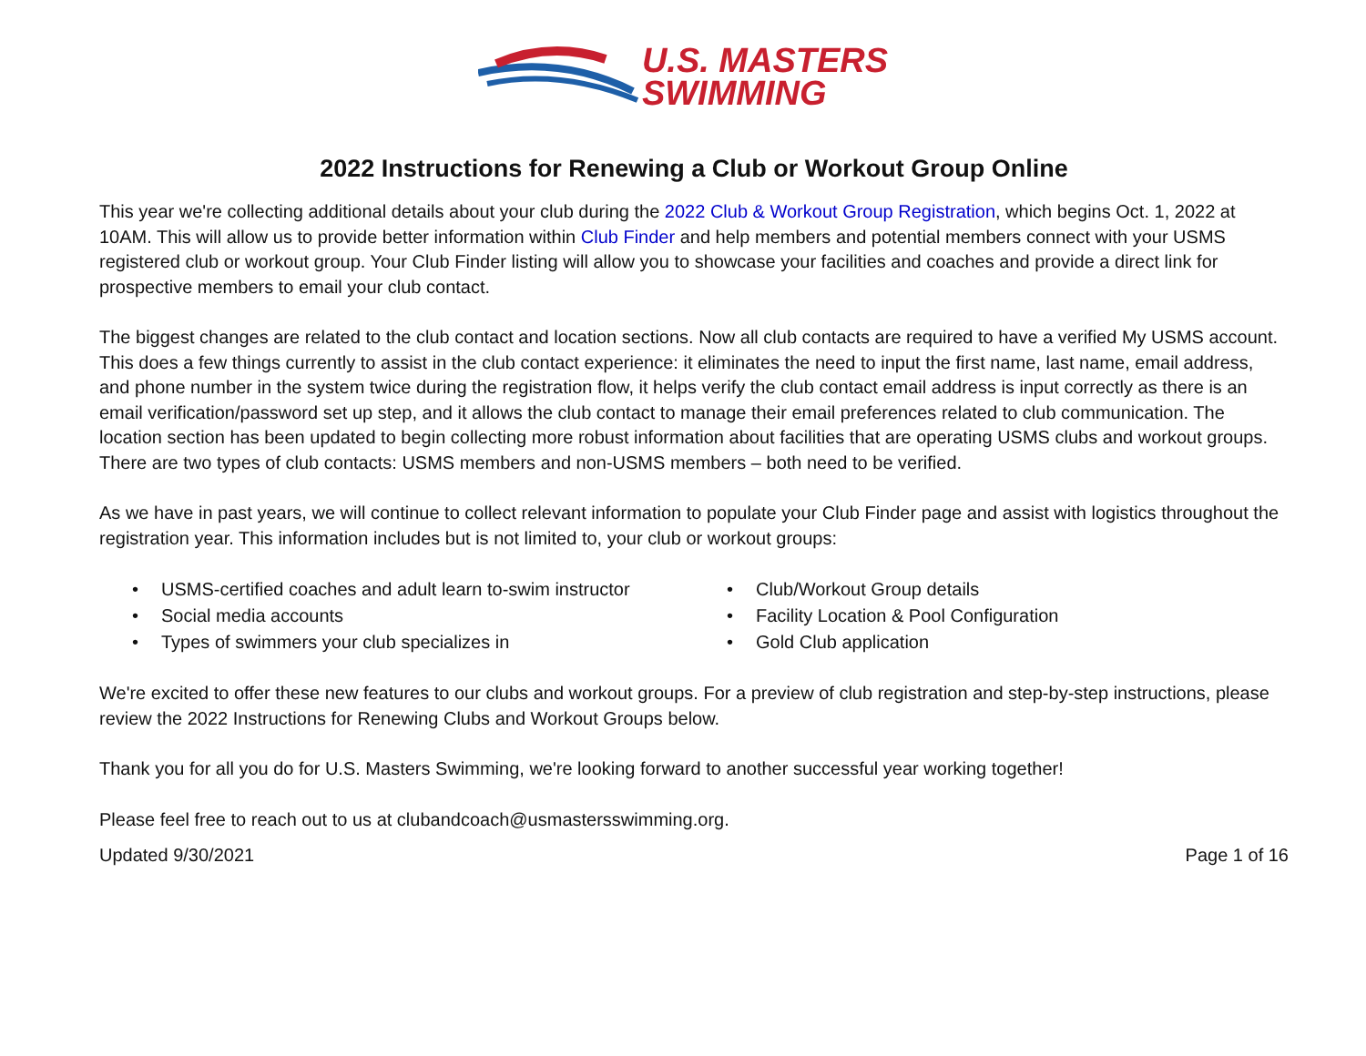U.S. MASTERS
SWIMMING
2022 Instructions for Renewing a Club or Workout Group Online
This year we're collecting additional details about your club during the 2022 Club & Workout Group Registration, which begins Oct. 1, 2022 at 10AM. This will allow us to provide better information within Club Finder and help members and potential members connect with your USMS registered club or workout group. Your Club Finder listing will allow you to showcase your facilities and coaches and provide a direct link for prospective members to email your club contact.
The biggest changes are related to the club contact and location sections. Now all club contacts are required to have a verified My USMS account. This does a few things currently to assist in the club contact experience: it eliminates the need to input the first name, last name, email address, and phone number in the system twice during the registration flow, it helps verify the club contact email address is input correctly as there is an email verification/password set up step, and it allows the club contact to manage their email preferences related to club communication. The location section has been updated to begin collecting more robust information about facilities that are operating USMS clubs and workout groups.
There are two types of club contacts: USMS members and non-USMS members – both need to be verified.
As we have in past years, we will continue to collect relevant information to populate your Club Finder page and assist with logistics throughout the registration year. This information includes but is not limited to, your club or workout groups:
• USMS-certified coaches and adult learn to-swim instructor
• Club/Workout Group details
• Social media accounts
• Facility Location & Pool Configuration
• Types of swimmers your club specializes in
• Gold Club application
We're excited to offer these new features to our clubs and workout groups. For a preview of club registration and step-by-step instructions, please review the 2022 Instructions for Renewing Clubs and Workout Groups below.
Thank you for all you do for U.S. Masters Swimming, we're looking forward to another successful year working together!
Please feel free to reach out to us at clubandcoach@usmastersswimming.org.
Updated 9/30/2021 Page 1 of 16